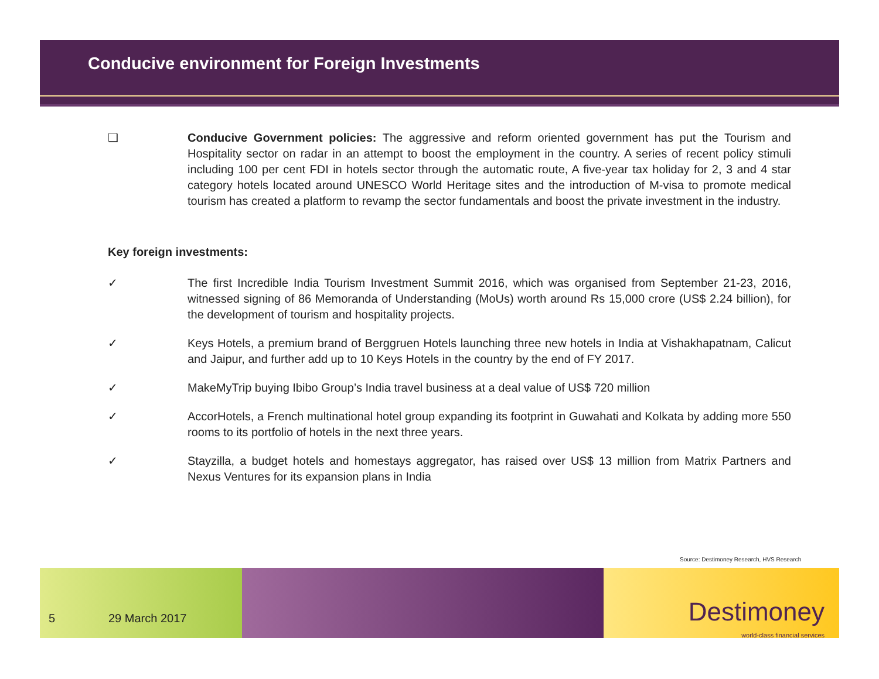Conducive environment for Foreign Investments
❑ Conducive Government policies: The aggressive and reform oriented government has put the Tourism and Hospitality sector on radar in an attempt to boost the employment in the country. A series of recent policy stimuli including 100 per cent FDI in hotels sector through the automatic route, A five-year tax holiday for 2, 3 and 4 star category hotels located around UNESCO World Heritage sites and the introduction of M-visa to promote medical tourism has created a platform to revamp the sector fundamentals and boost the private investment in the industry.
Key foreign investments:
✓ The first Incredible India Tourism Investment Summit 2016, which was organised from September 21-23, 2016, witnessed signing of 86 Memoranda of Understanding (MoUs) worth around Rs 15,000 crore (US$ 2.24 billion), for the development of tourism and hospitality projects.
✓ Keys Hotels, a premium brand of Berggruen Hotels launching three new hotels in India at Vishakhapatnam, Calicut and Jaipur, and further add up to 10 Keys Hotels in the country by the end of FY 2017.
✓ MakeMyTrip buying Ibibo Group’s India travel business at a deal value of US$ 720 million
✓ AccorHotels, a French multinational hotel group expanding its footprint in Guwahati and Kolkata by adding more 550 rooms to its portfolio of hotels in the next three years.
✓ Stayzilla, a budget hotels and homestays aggregator, has raised over US$ 13 million from Matrix Partners and Nexus Ventures for its expansion plans in India
Source: Destimoney Research, HVS Research
Destimoney
world-class financial services
5 29 March 2017